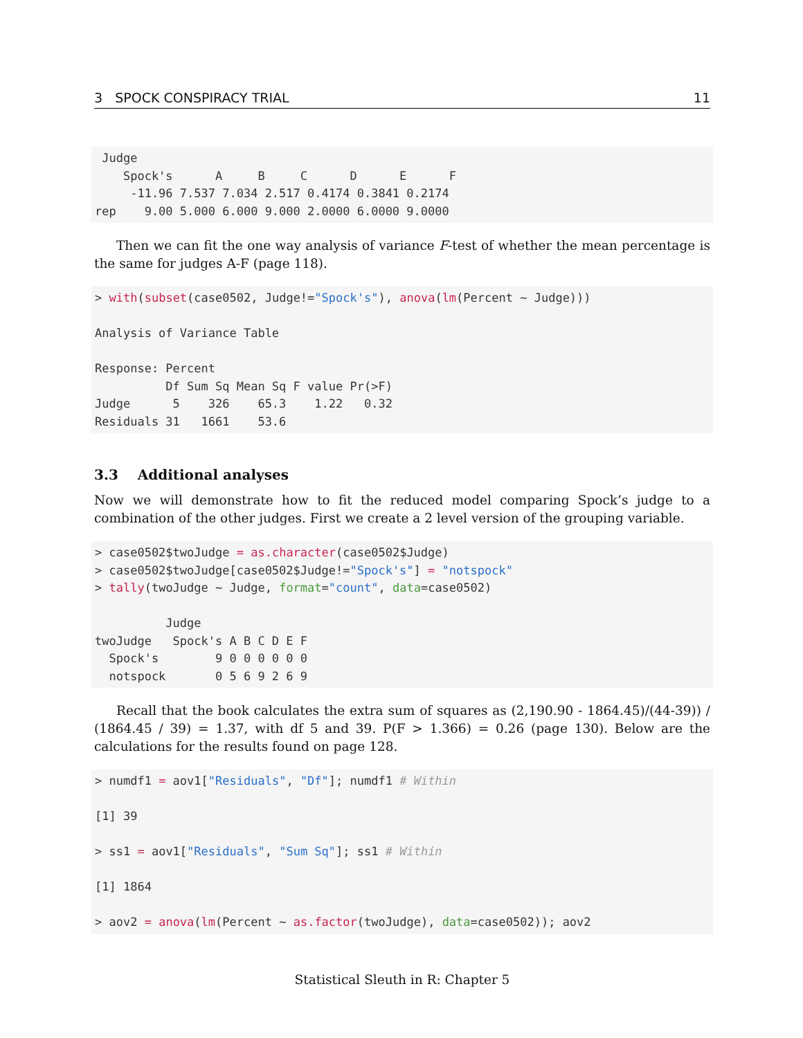3 SPOCK CONSPIRACY TRIAL 11
 Judge
    Spock's      A     B     C      D      E      F
     -11.96 7.537 7.034 2.517 0.4174 0.3841 0.2174
rep    9.00 5.000 6.000 9.000 2.0000 6.0000 9.0000
Then we can fit the one way analysis of variance F-test of whether the mean percentage is the same for judges A-F (page 118).
> with(subset(case0502, Judge!="Spock's"), anova(lm(Percent ~ Judge)))

Analysis of Variance Table

Response: Percent
          Df Sum Sq Mean Sq F value Pr(>F)
Judge      5    326    65.3    1.22   0.32
Residuals 31   1661    53.6
3.3 Additional analyses
Now we will demonstrate how to fit the reduced model comparing Spock’s judge to a combination of the other judges. First we create a 2 level version of the grouping variable.
> case0502$twoJudge = as.character(case0502$Judge)
> case0502$twoJudge[case0502$Judge!="Spock's"] = "notspock"
> tally(twoJudge ~ Judge, format="count", data=case0502)

          Judge
twoJudge   Spock's A B C D E F
  Spock's        9 0 0 0 0 0 0
  notspock       0 5 6 9 2 6 9
Recall that the book calculates the extra sum of squares as (2,190.90 - 1864.45)/(44-39)) / (1864.45 / 39) = 1.37, with df 5 and 39. P(F > 1.366) = 0.26 (page 130). Below are the calculations for the results found on page 128.
> numdf1 = aov1["Residuals", "Df"]; numdf1 # Within

[1] 39

> ss1 = aov1["Residuals", "Sum Sq"]; ss1 # Within

[1] 1864

> aov2 = anova(lm(Percent ~ as.factor(twoJudge), data=case0502)); aov2
Statistical Sleuth in R: Chapter 5